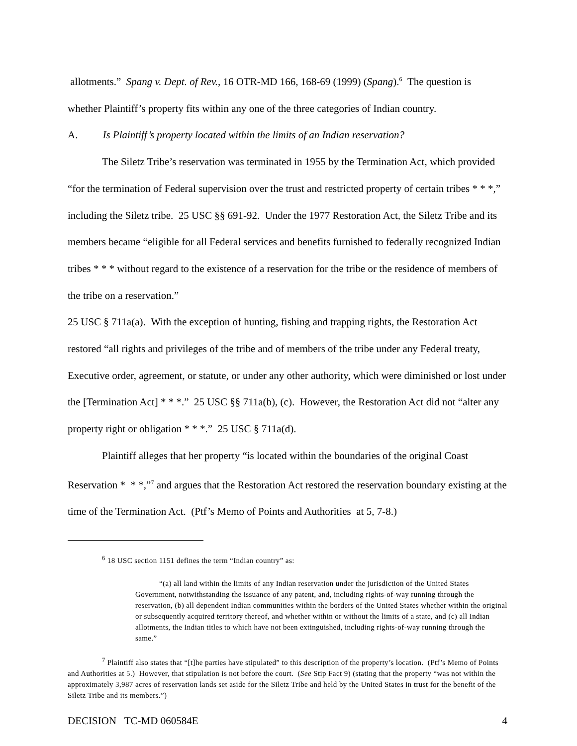allotments.” Spang v. Dept. of Rev., 16 OTR-MD 166, 168-69 (1999) (Spang).<sup>6</sup> The question is whether Plaintiff’s property fits within any one of the three categories of Indian country.
A. Is Plaintiff’s property located within the limits of an Indian reservation?
The Siletz Tribe’s reservation was terminated in 1955 by the Termination Act, which provided “for the termination of Federal supervision over the trust and restricted property of certain tribes * * *,” including the Siletz tribe. 25 USC §§ 691-92. Under the 1977 Restoration Act, the Siletz Tribe and its members became “eligible for all Federal services and benefits furnished to federally recognized Indian tribes * * * without regard to the existence of a reservation for the tribe or the residence of members of the tribe on a reservation.”
25 USC § 711a(a). With the exception of hunting, fishing and trapping rights, the Restoration Act restored “all rights and privileges of the tribe and of members of the tribe under any Federal treaty, Executive order, agreement, or statute, or under any other authority, which were diminished or lost under the [Termination Act] * * *.” 25 USC §§ 711a(b), (c). However, the Restoration Act did not “alter any property right or obligation * * *.” 25 USC § 711a(d).
Plaintiff alleges that her property “is located within the boundaries of the original Coast Reservation * * *,”<sup>7</sup> and argues that the Restoration Act restored the reservation boundary existing at the time of the Termination Act. (Ptf’s Memo of Points and Authorities at 5, 7-8.)
<sup>6</sup> 18 USC section 1151 defines the term “Indian country” as:
“(a) all land within the limits of any Indian reservation under the jurisdiction of the United States Government, notwithstanding the issuance of any patent, and, including rights-of-way running through the reservation, (b) all dependent Indian communities within the borders of the United States whether within the original or subsequently acquired territory thereof, and whether within or without the limits of a state, and (c) all Indian allotments, the Indian titles to which have not been extinguished, including rights-of-way running through the same.”
<sup>7</sup> Plaintiff also states that “[t]he parties have stipulated” to this description of the property’s location. (Ptf’s Memo of Points and Authorities at 5.) However, that stipulation is not before the court. (See Stip Fact 9) (stating that the property “was not within the approximately 3,987 acres of reservation lands set aside for the Siletz Tribe and held by the United States in trust for the benefit of the Siletz Tribe and its members.”)
DECISION TC-MD 060584E 4